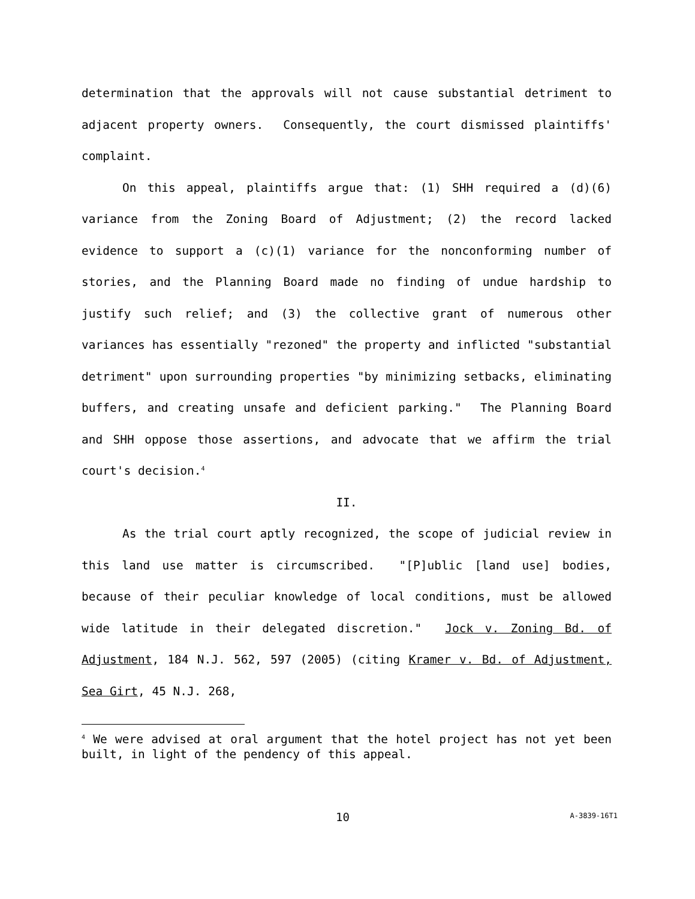determination that the approvals will not cause substantial detriment to adjacent property owners. Consequently, the court dismissed plaintiffs' complaint.
On this appeal, plaintiffs argue that: (1) SHH required a (d)(6) variance from the Zoning Board of Adjustment; (2) the record lacked evidence to support a (c)(1) variance for the nonconforming number of stories, and the Planning Board made no finding of undue hardship to justify such relief; and (3) the collective grant of numerous other variances has essentially "rezoned" the property and inflicted "substantial detriment" upon surrounding properties "by minimizing setbacks, eliminating buffers, and creating unsafe and deficient parking." The Planning Board and SHH oppose those assertions, and advocate that we affirm the trial court's decision.<sup>4</sup>
II.
As the trial court aptly recognized, the scope of judicial review in this land use matter is circumscribed. "[P]ublic [land use] bodies, because of their peculiar knowledge of local conditions, must be allowed wide latitude in their delegated discretion." Jock v. Zoning Bd. of Adjustment, 184 N.J. 562, 597 (2005) (citing Kramer v. Bd. of Adjustment, Sea Girt, 45 N.J. 268,
<sup>4</sup> We were advised at oral argument that the hotel project has not yet been built, in light of the pendency of this appeal.
10 A-3839-16T1